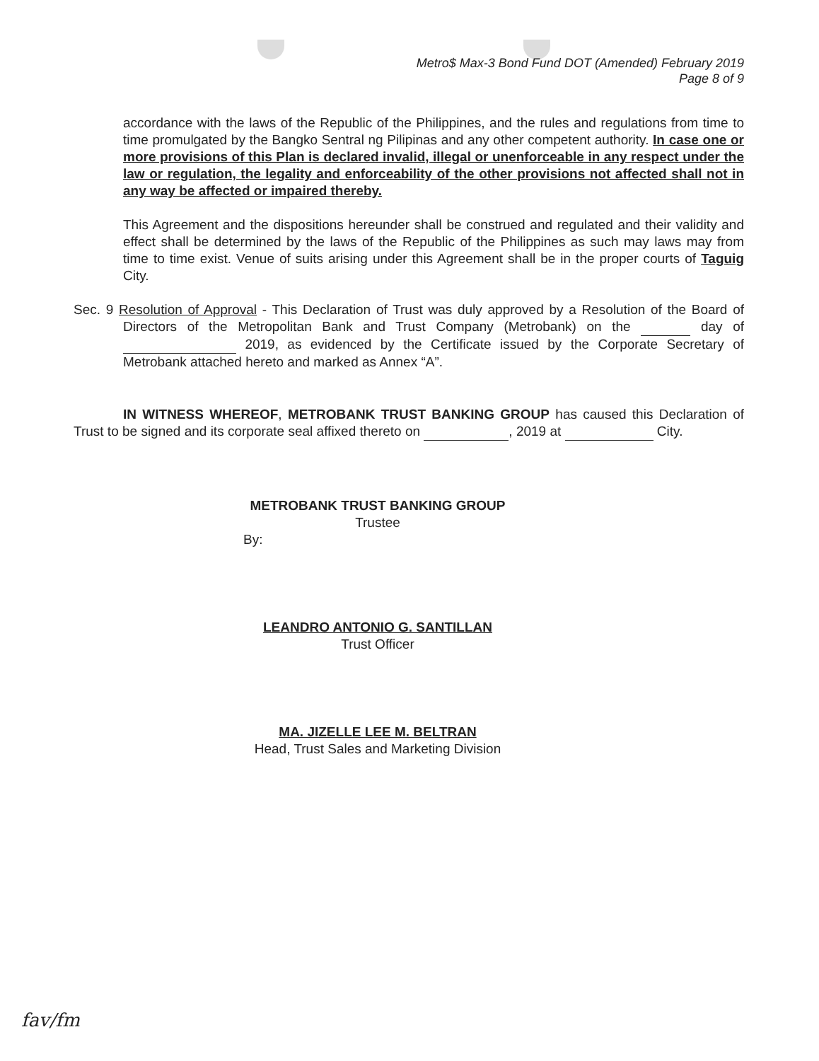Metro$ Max-3 Bond Fund DOT (Amended) February 2019
Page 8 of 9
accordance with the laws of the Republic of the Philippines, and the rules and regulations from time to time promulgated by the Bangko Sentral ng Pilipinas and any other competent authority. In case one or more provisions of this Plan is declared invalid, illegal or unenforceable in any respect under the law or regulation, the legality and enforceability of the other provisions not affected shall not in any way be affected or impaired thereby.
This Agreement and the dispositions hereunder shall be construed and regulated and their validity and effect shall be determined by the laws of the Republic of the Philippines as such may laws may from time to time exist. Venue of suits arising under this Agreement shall be in the proper courts of Taguig City.
Sec. 9 Resolution of Approval - This Declaration of Trust was duly approved by a Resolution of the Board of Directors of the Metropolitan Bank and Trust Company (Metrobank) on the day of 2019, as evidenced by the Certificate issued by the Corporate Secretary of Metrobank attached hereto and marked as Annex “A”.
IN WITNESS WHEREOF, METROBANK TRUST BANKING GROUP has caused this Declaration of Trust to be signed and its corporate seal affixed thereto on , 2019 at City.
METROBANK TRUST BANKING GROUP
Trustee
By:
LEANDRO ANTONIO G. SANTILLAN
Trust Officer
MA. JIZELLE LEE M. BELTRAN
Head, Trust Sales and Marketing Division
fav/fm